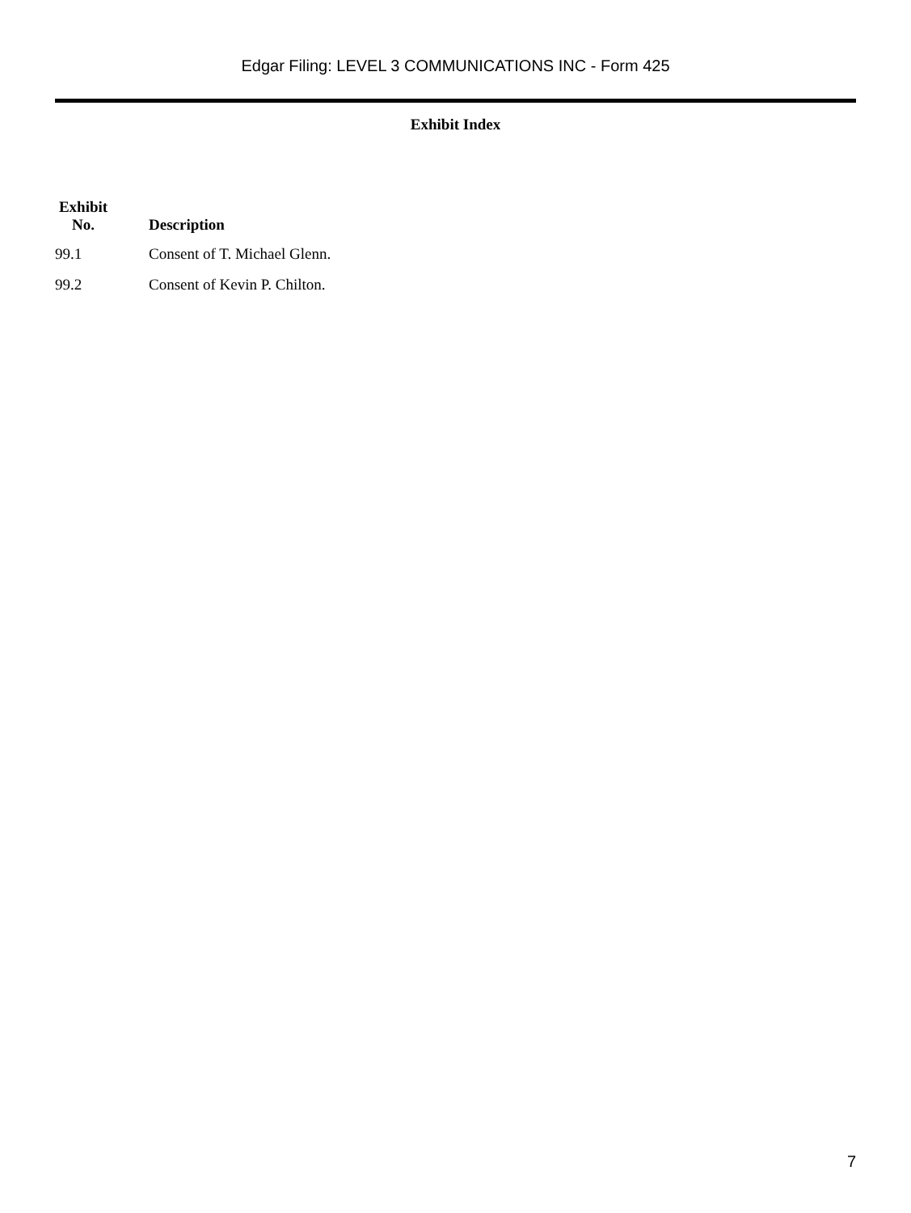Edgar Filing: LEVEL 3 COMMUNICATIONS INC - Form 425
Exhibit Index
| Exhibit No. | Description |
| --- | --- |
| 99.1 | Consent of T. Michael Glenn. |
| 99.2 | Consent of Kevin P. Chilton. |
7